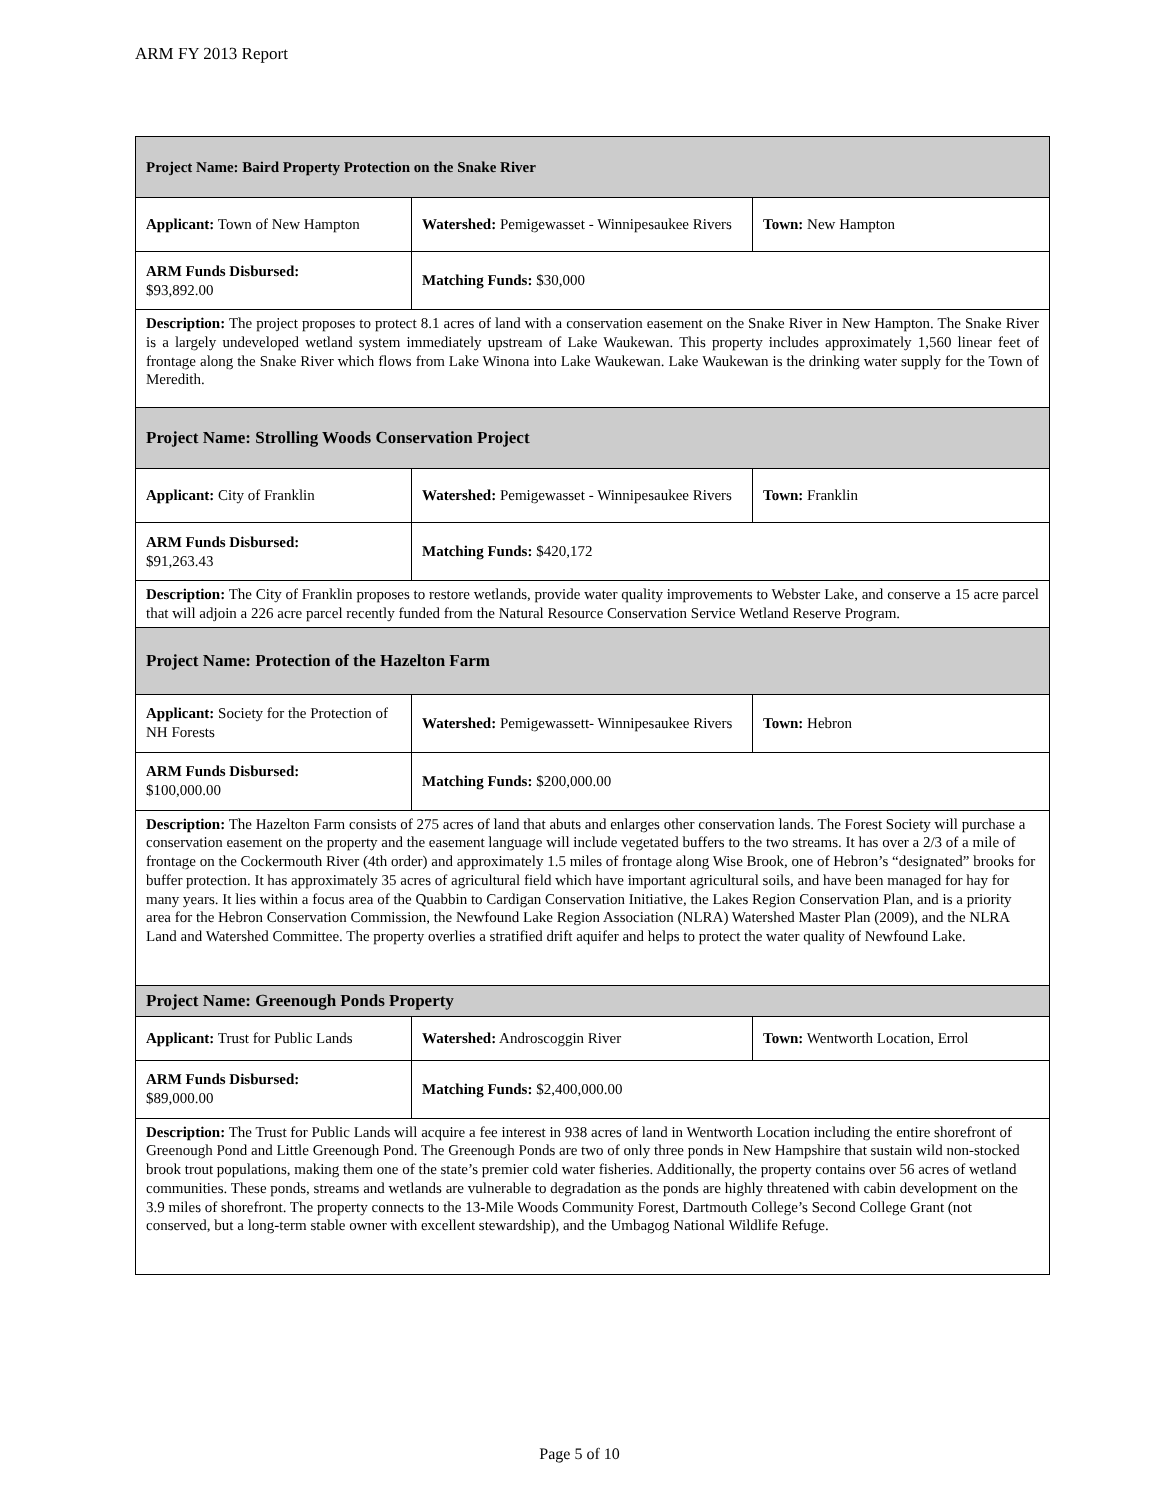ARM FY 2013 Report
| Project Name: Baird Property Protection on the Snake River | | |
| Applicant: Town of New Hampton | Watershed: Pemigewasset - Winnipesaukee Rivers | Town: New Hampton |
| ARM Funds Disbursed: $93,892.00 | Matching Funds: $30,000 | |
| Description: The project proposes to protect 8.1 acres of land with a conservation easement on the Snake River in New Hampton. The Snake River is a largely undeveloped wetland system immediately upstream of Lake Waukewan. This property includes approximately 1,560 linear feet of frontage along the Snake River which flows from Lake Winona into Lake Waukewan. Lake Waukewan is the drinking water supply for the Town of Meredith. | | |
| Project Name: Strolling Woods Conservation Project | | |
| Applicant: City of Franklin | Watershed: Pemigewasset - Winnipesaukee Rivers | Town: Franklin |
| ARM Funds Disbursed: $91,263.43 | Matching Funds: $420,172 | |
| Description: The City of Franklin proposes to restore wetlands, provide water quality improvements to Webster Lake, and conserve a 15 acre parcel that will adjoin a 226 acre parcel recently funded from the Natural Resource Conservation Service Wetland Reserve Program. | | |
| Project Name: Protection of the Hazelton Farm | | |
| Applicant: Society for the Protection of NH Forests | Watershed: Pemigewassett- Winnipesaukee Rivers | Town: Hebron |
| ARM Funds Disbursed: $100,000.00 | Matching Funds: $200,000.00 | |
| Description: The Hazelton Farm consists of 275 acres of land that abuts and enlarges other conservation lands. The Forest Society will purchase a conservation easement on the property and the easement language will include vegetated buffers to the two streams. It has over a 2/3 of a mile of frontage on the Cockermouth River (4th order) and approximately 1.5 miles of frontage along Wise Brook, one of Hebron’s “designated” brooks for buffer protection. It has approximately 35 acres of agricultural field which have important agricultural soils, and have been managed for hay for many years. It lies within a focus area of the Quabbin to Cardigan Conservation Initiative, the Lakes Region Conservation Plan, and is a priority area for the Hebron Conservation Commission, the Newfound Lake Region Association (NLRA) Watershed Master Plan (2009), and the NLRA Land and Watershed Committee. The property overlies a stratified drift aquifer and helps to protect the water quality of Newfound Lake. | | |
| Project Name: Greenough Ponds Property | | |
| Applicant: Trust for Public Lands | Watershed: Androscoggin River | Town: Wentworth Location, Errol |
| ARM Funds Disbursed: $89,000.00 | Matching Funds: $2,400,000.00 | |
| Description: The Trust for Public Lands will acquire a fee interest in 938 acres of land in Wentworth Location including the entire shorefront of Greenough Pond and Little Greenough Pond. The Greenough Ponds are two of only three ponds in New Hampshire that sustain wild non-stocked brook trout populations, making them one of the state’s premier cold water fisheries. Additionally, the property contains over 56 acres of wetland communities. These ponds, streams and wetlands are vulnerable to degradation as the ponds are highly threatened with cabin development on the 3.9 miles of shorefront. The property connects to the 13-Mile Woods Community Forest, Dartmouth College’s Second College Grant (not conserved, but a long-term stable owner with excellent stewardship), and the Umbagog National Wildlife Refuge. | | |
Page 5 of 10